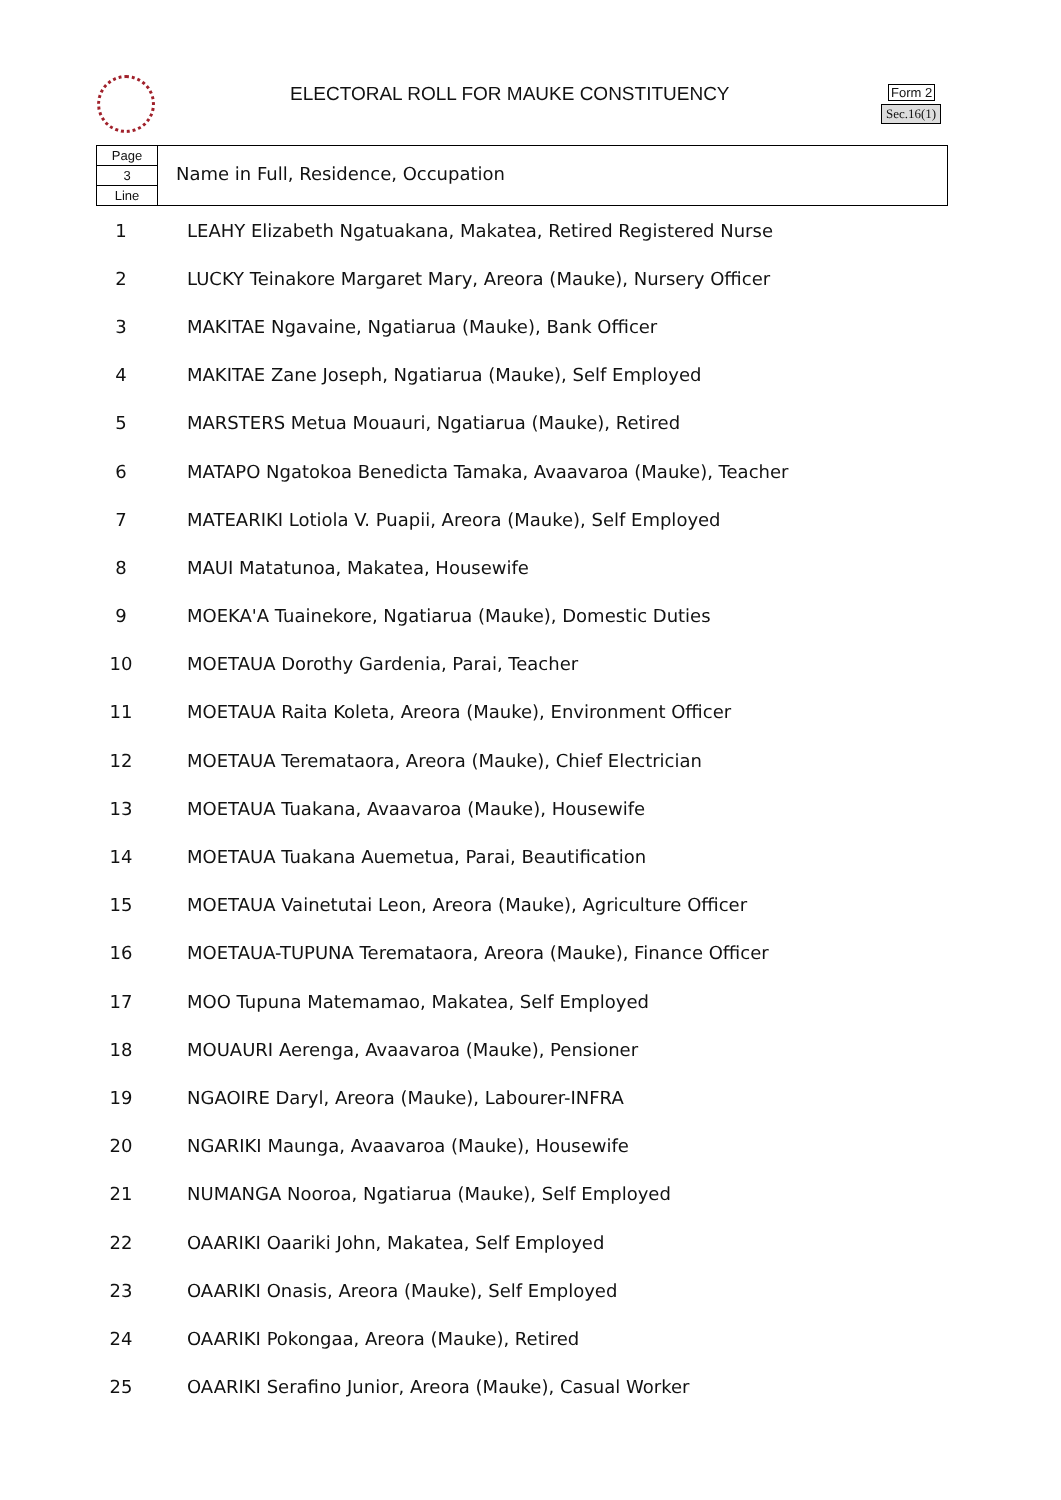ELECTORAL ROLL FOR MAUKE CONSTITUENCY
Form 2
Sec.16(1)
Page
3
Line
Name in Full, Residence, Occupation
| 1 | LEAHY Elizabeth Ngatuakana, Makatea, Retired Registered Nurse |
| 2 | LUCKY Teinakore Margaret Mary, Areora (Mauke), Nursery Officer |
| 3 | MAKITAE Ngavaine, Ngatiarua (Mauke), Bank Officer |
| 4 | MAKITAE Zane Joseph, Ngatiarua (Mauke), Self Employed |
| 5 | MARSTERS Metua Mouauri, Ngatiarua (Mauke), Retired |
| 6 | MATAPO Ngatokoa Benedicta Tamaka, Avaavaroa (Mauke), Teacher |
| 7 | MATEARIKI Lotiola V. Puapii, Areora (Mauke), Self Employed |
| 8 | MAUI Matatunoa, Makatea, Housewife |
| 9 | MOEKA'A Tuainekore, Ngatiarua (Mauke), Domestic Duties |
| 10 | MOETAUA Dorothy Gardenia, Parai, Teacher |
| 11 | MOETAUA Raita Koleta, Areora (Mauke), Environment Officer |
| 12 | MOETAUA Teremataora, Areora (Mauke), Chief Electrician |
| 13 | MOETAUA Tuakana, Avaavaroa (Mauke), Housewife |
| 14 | MOETAUA Tuakana Auemetua, Parai, Beautification |
| 15 | MOETAUA Vainetutai Leon, Areora (Mauke), Agriculture Officer |
| 16 | MOETAUA-TUPUNA Teremataora, Areora (Mauke), Finance Officer |
| 17 | MOO Tupuna Matemamao, Makatea, Self Employed |
| 18 | MOUAURI Aerenga, Avaavaroa (Mauke), Pensioner |
| 19 | NGAOIRE Daryl, Areora (Mauke), Labourer-INFRA |
| 20 | NGARIKI Maunga, Avaavaroa (Mauke), Housewife |
| 21 | NUMANGA Nooroa, Ngatiarua (Mauke), Self Employed |
| 22 | OAARIKI Oaariki John, Makatea, Self Employed |
| 23 | OAARIKI Onasis, Areora (Mauke), Self Employed |
| 24 | OAARIKI Pokongaa, Areora (Mauke), Retired |
| 25 | OAARIKI Serafino Junior, Areora (Mauke), Casual Worker |